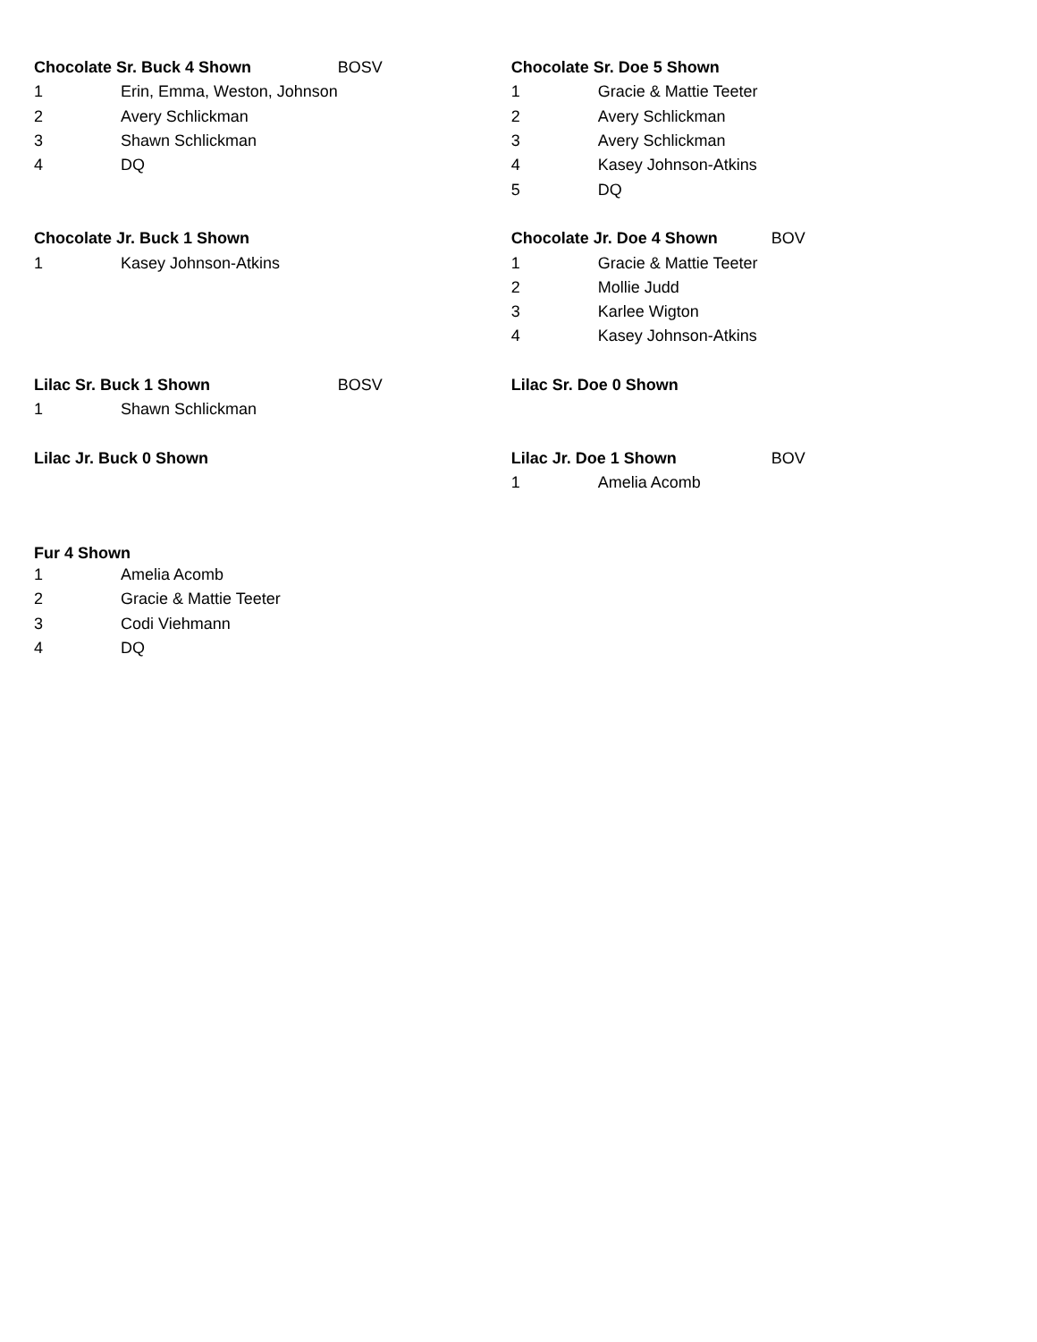| Chocolate Sr. Buck 4 Shown | | BOSV | Chocolate Sr. Doe 5 Shown | | |
| 1 | Erin, Emma, Weston, Johnson | | 1 | Gracie & Mattie Teeter | |
| 2 | Avery Schlickman | | 2 | Avery Schlickman | |
| 3 | Shawn Schlickman | | 3 | Avery Schlickman | |
| 4 | DQ | | 4 | Kasey Johnson-Atkins | |
| | | | 5 | DQ | |
| Chocolate Jr. Buck 1 Shown | | | Chocolate Jr. Doe 4 Shown | | BOV |
| 1 | Kasey Johnson-Atkins | | 1 | Gracie & Mattie Teeter | |
| | | | 2 | Mollie Judd | |
| | | | 3 | Karlee Wigton | |
| | | | 4 | Kasey Johnson-Atkins | |
| Lilac Sr. Buck 1 Shown | | BOSV | Lilac Sr. Doe 0 Shown | | |
| 1 | Shawn Schlickman | | | | |
| Lilac Jr. Buck 0 Shown | | | Lilac Jr. Doe 1 Shown | | BOV |
| | | | 1 | Amelia Acomb | |
| Fur 4 Shown | | | | | |
| 1 | Amelia Acomb | | | | |
| 2 | Gracie & Mattie Teeter | | | | |
| 3 | Codi Viehmann | | | | |
| 4 | DQ | | | | |